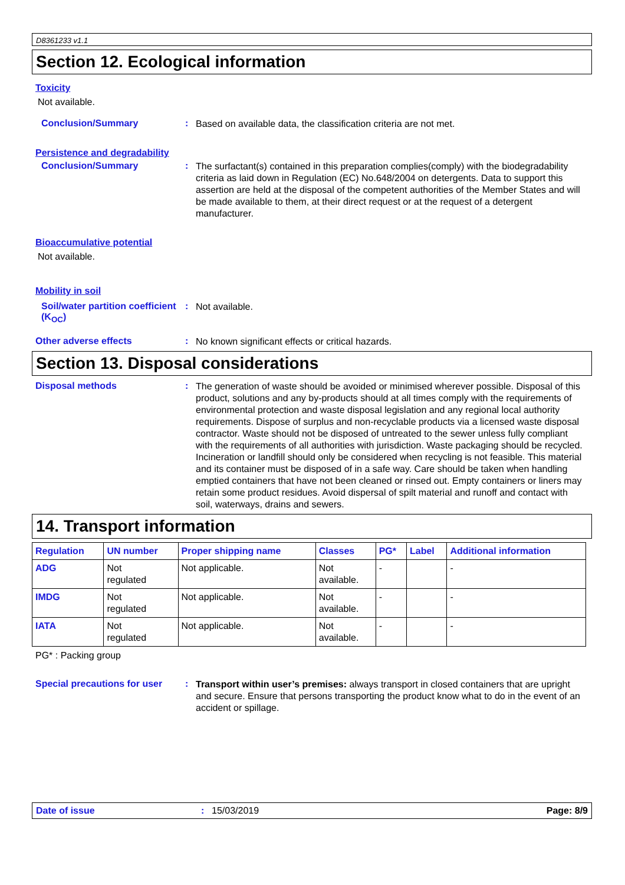D8361233 v1.1
Section 12. Ecological information
Toxicity
Not available.
Conclusion/Summary :
Based on available data, the classification criteria are not met.
Persistence and degradability
Conclusion/Summary :
The surfactant(s) contained in this preparation complies(comply) with the biodegradability criteria as laid down in Regulation (EC) No.648/2004 on detergents. Data to support this assertion are held at the disposal of the competent authorities of the Member States and will be made available to them, at their direct request or at the request of a detergent manufacturer.
Bioaccumulative potential
Not available.
Mobility in soil
Soil/water partition coefficient (K<sub>OC</sub>)
:
Not available.
Other adverse effects :
No known significant effects or critical hazards.
Section 13. Disposal considerations
Disposal methods :
The generation of waste should be avoided or minimised wherever possible. Disposal of this product, solutions and any by-products should at all times comply with the requirements of environmental protection and waste disposal legislation and any regional local authority requirements. Dispose of surplus and non-recyclable products via a licensed waste disposal contractor. Waste should not be disposed of untreated to the sewer unless fully compliant with the requirements of all authorities with jurisdiction. Waste packaging should be recycled. Incineration or landfill should only be considered when recycling is not feasible. This material and its container must be disposed of in a safe way. Care should be taken when handling emptied containers that have not been cleaned or rinsed out. Empty containers or liners may retain some product residues. Avoid dispersal of spilt material and runoff and contact with soil, waterways, drains and sewers.
14. Transport information
| Regulation | UN number | Proper shipping name | Classes | PG* | Label | Additional information |
| --- | --- | --- | --- | --- | --- | --- |
| ADG | Not regulated | Not applicable. | Not available. | - | | - |
| IMDG | Not regulated | Not applicable. | Not available. | - | | - |
| IATA | Not regulated | Not applicable. | Not available. | - | | - |
PG* : Packing group
Special precautions for user
:
Transport within user’s premises: always transport in closed containers that are upright and secure. Ensure that persons transporting the product know what to do in the event of an accident or spillage.
Date of issue: 15/03/2019 Page: 8/9